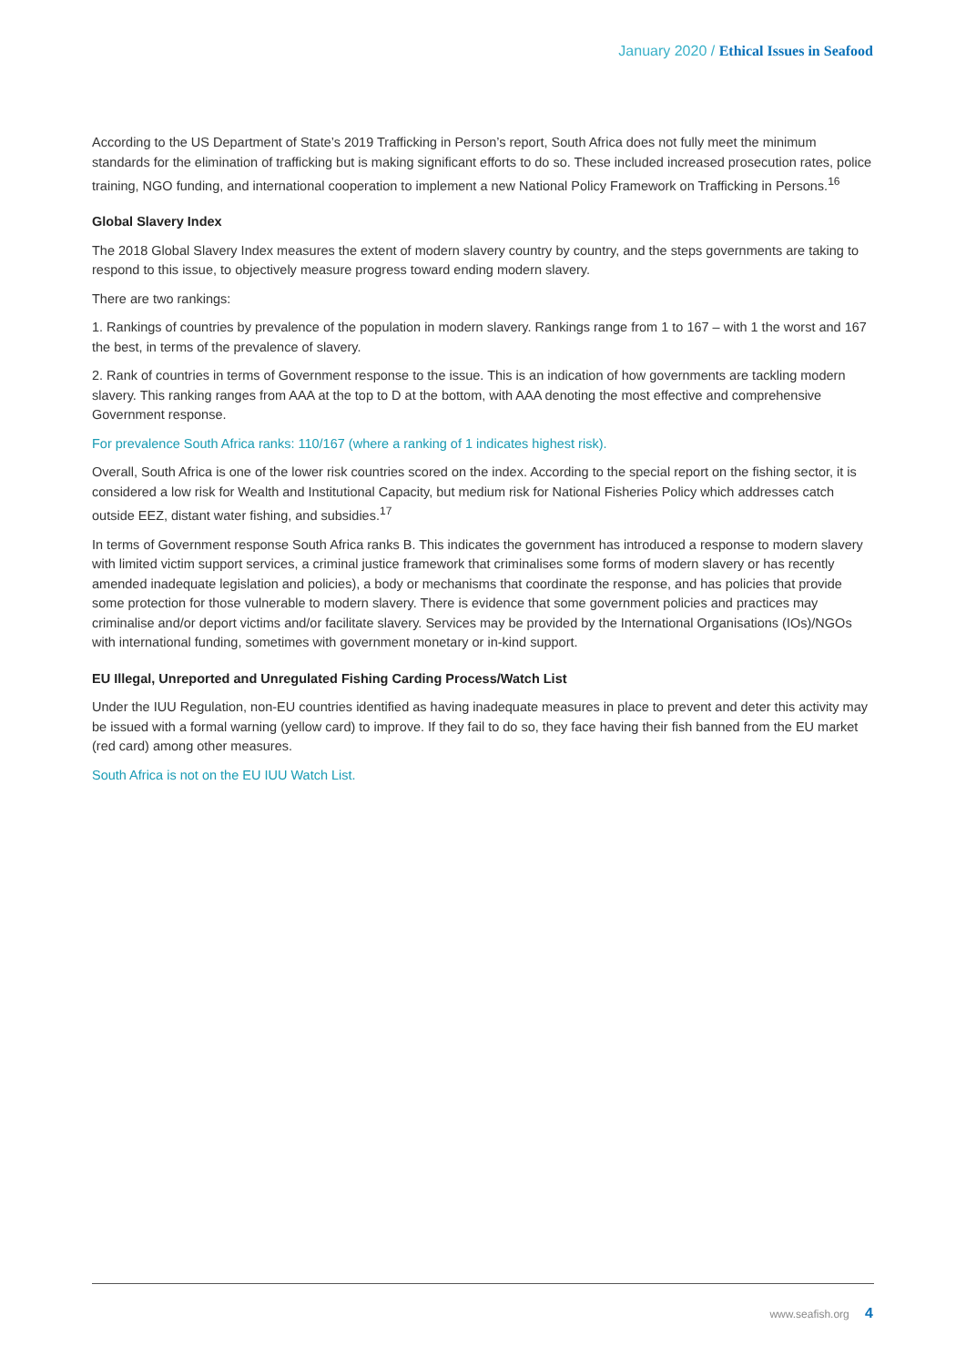January 2020 / Ethical Issues in Seafood
According to the US Department of State’s 2019 Trafficking in Person’s report, South Africa does not fully meet the minimum standards for the elimination of trafficking but is making significant efforts to do so. These included increased prosecution rates, police training, NGO funding, and international cooperation to implement a new National Policy Framework on Trafficking in Persons.<sup>16</sup>
Global Slavery Index
The 2018 Global Slavery Index measures the extent of modern slavery country by country, and the steps governments are taking to respond to this issue, to objectively measure progress toward ending modern slavery.
There are two rankings:
1. Rankings of countries by prevalence of the population in modern slavery. Rankings range from 1 to 167 – with 1 the worst and 167 the best, in terms of the prevalence of slavery.
2. Rank of countries in terms of Government response to the issue. This is an indication of how governments are tackling modern slavery. This ranking ranges from AAA at the top to D at the bottom, with AAA denoting the most effective and comprehensive Government response.
For prevalence South Africa ranks: 110/167 (where a ranking of 1 indicates highest risk).
Overall, South Africa is one of the lower risk countries scored on the index. According to the special report on the fishing sector, it is considered a low risk for Wealth and Institutional Capacity, but medium risk for National Fisheries Policy which addresses catch outside EEZ, distant water fishing, and subsidies.<sup>17</sup>
In terms of Government response South Africa ranks B. This indicates the government has introduced a response to modern slavery with limited victim support services, a criminal justice framework that criminalises some forms of modern slavery or has recently amended inadequate legislation and policies), a body or mechanisms that coordinate the response, and has policies that provide some protection for those vulnerable to modern slavery. There is evidence that some government policies and practices may criminalise and/or deport victims and/or facilitate slavery. Services may be provided by the International Organisations (IOs)/NGOs with international funding, sometimes with government monetary or in-kind support.
EU Illegal, Unreported and Unregulated Fishing Carding Process/Watch List
Under the IUU Regulation, non-EU countries identified as having inadequate measures in place to prevent and deter this activity may be issued with a formal warning (yellow card) to improve. If they fail to do so, they face having their fish banned from the EU market (red card) among other measures.
South Africa is not on the EU IUU Watch List.
www.seafish.org 4